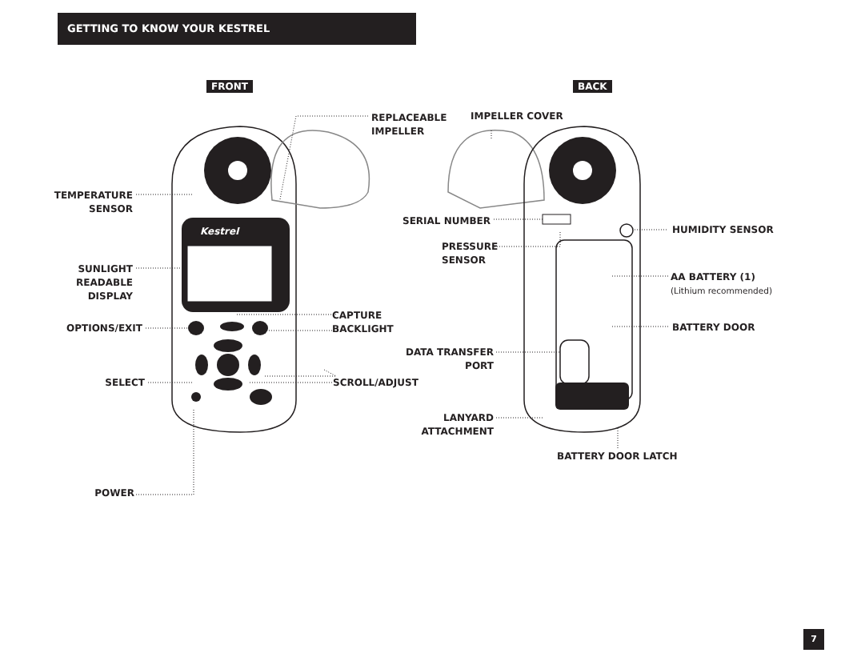GETTING TO KNOW YOUR KESTREL
Kestrel
FRONT BACK
REPLACEABLE
IMPELLER
IMPELLER COVER
TEMPERATURE
SENSOR
SUNLIGHT
READABLE
DISPLAY
OPTIONS/EXIT
SELECT
POWER
CAPTURE
BACKLIGHT
SCROLL/ADJUST
SERIAL NUMBER
PRESSURE
SENSOR
HUMIDITY SENSOR
AA BATTERY (1)
(Lithium recommended)
BATTERY DOOR
DATA TRANSFER
PORT
LANYARD
ATTACHMENT
BATTERY DOOR LATCH
7